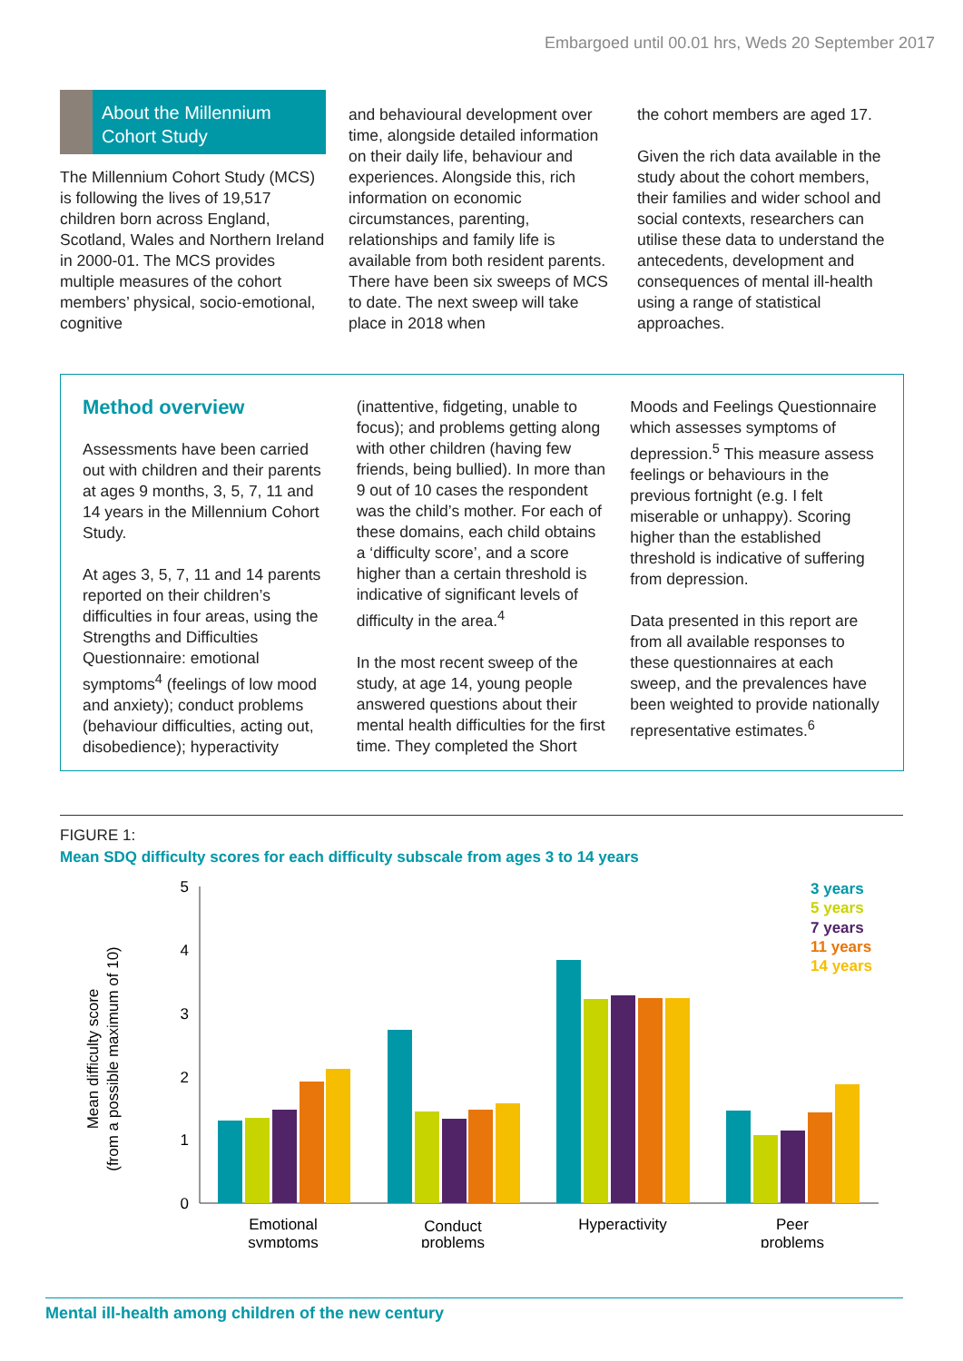Embargoed until 00.01 hrs, Weds 20 September 2017
About the Millennium Cohort Study
The Millennium Cohort Study (MCS) is following the lives of 19,517 children born across England, Scotland, Wales and Northern Ireland in 2000-01. The MCS provides multiple measures of the cohort members’ physical, socio-emotional, cognitive
and behavioural development over time, alongside detailed information on their daily life, behaviour and experiences. Alongside this, rich information on economic circumstances, parenting, relationships and family life is available from both resident parents. There have been six sweeps of MCS to date. The next sweep will take place in 2018 when
the cohort members are aged 17.
Given the rich data available in the study about the cohort members, their families and wider school and social contexts, researchers can utilise these data to understand the antecedents, development and consequences of mental ill-health using a range of statistical approaches.
Method overview
Assessments have been carried out with children and their parents at ages 9 months, 3, 5, 7, 11 and 14 years in the Millennium Cohort Study.
At ages 3, 5, 7, 11 and 14 parents reported on their children’s difficulties in four areas, using the Strengths and Difficulties Questionnaire: emotional symptoms<sup>4</sup> (feelings of low mood and anxiety); conduct problems (behaviour difficulties, acting out, disobedience); hyperactivity
(inattentive, fidgeting, unable to focus); and problems getting along with other children (having few friends, being bullied). In more than 9 out of 10 cases the respondent was the child’s mother. For each of these domains, each child obtains a ‘difficulty score’, and a score higher than a certain threshold is indicative of significant levels of difficulty in the area.<sup>4</sup>
In the most recent sweep of the study, at age 14, young people answered questions about their mental health difficulties for the first time. They completed the Short
Moods and Feelings Questionnaire which assesses symptoms of depression.<sup>5</sup> This measure assess feelings or behaviours in the previous fortnight (e.g. I felt miserable or unhappy). Scoring higher than the established threshold is indicative of suffering from depression.
Data presented in this report are from all available responses to these questionnaires at each sweep, and the prevalences have been weighted to provide nationally representative estimates.<sup>6</sup>
FIGURE 1:
Mean SDQ difficulty scores for each difficulty subscale from ages 3 to 14 years
Mean difficulty score
(from a possible maximum of 10)
5
4
3
2
1
0
Emotional
symptoms
Conduct
problems
Hyperactivity
Peer
problems
3 years
5 years
7 years
11 years
14 years
Mental ill-health among children of the new century